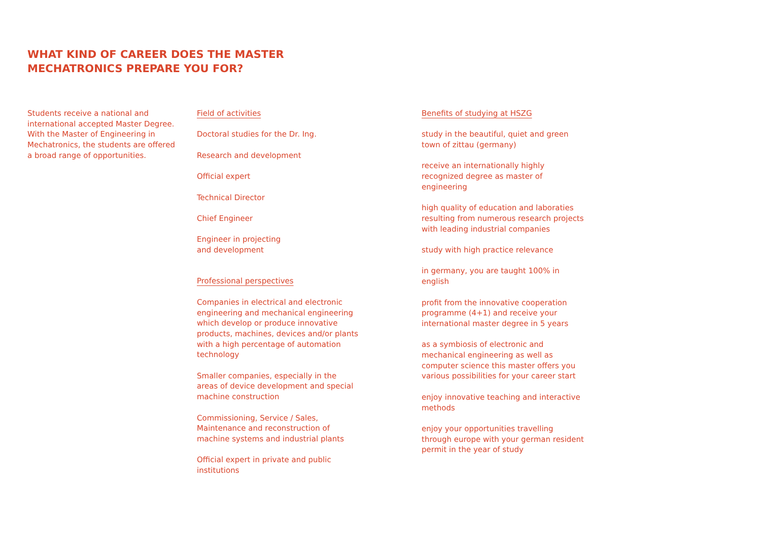WHAT KIND OF CAREER DOES THE MASTER
MECHATRONICS PREPARE YOU FOR?
Students receive a national and international accepted Master Degree. With the Master of Engineering in Mechatronics, the students are offered a broad range of opportunities.
Field of activities
Doctoral studies for the Dr. Ing.
Research and development
Official expert
Technical Director
Chief Engineer
Engineer in projecting
and development
Professional perspectives
Companies in electrical and electronic engineering and mechanical engineering which develop or produce innovative products, machines, devices and/or plants with a high percentage of automation technology
Smaller companies, especially in the areas of device development and special machine construction
Commissioning, Service / Sales, Maintenance and reconstruction of machine systems and industrial plants
Official expert in private and public institutions
Benefits of studying at HSZG
study in the beautiful, quiet and green town of zittau (germany)
receive an internationally highly recognized degree as master of engineering
high quality of education and laboraties resulting from numerous research projects with leading industrial companies
study with high practice relevance
in germany, you are taught 100% in english
profit from the innovative cooperation programme (4+1) and receive your international master degree in 5 years
as a symbiosis of electronic and mechanical engineering as well as computer science this master offers you various possibilities for your career start
enjoy innovative teaching and interactive methods
enjoy your opportunities travelling through europe with your german resident permit in the year of study